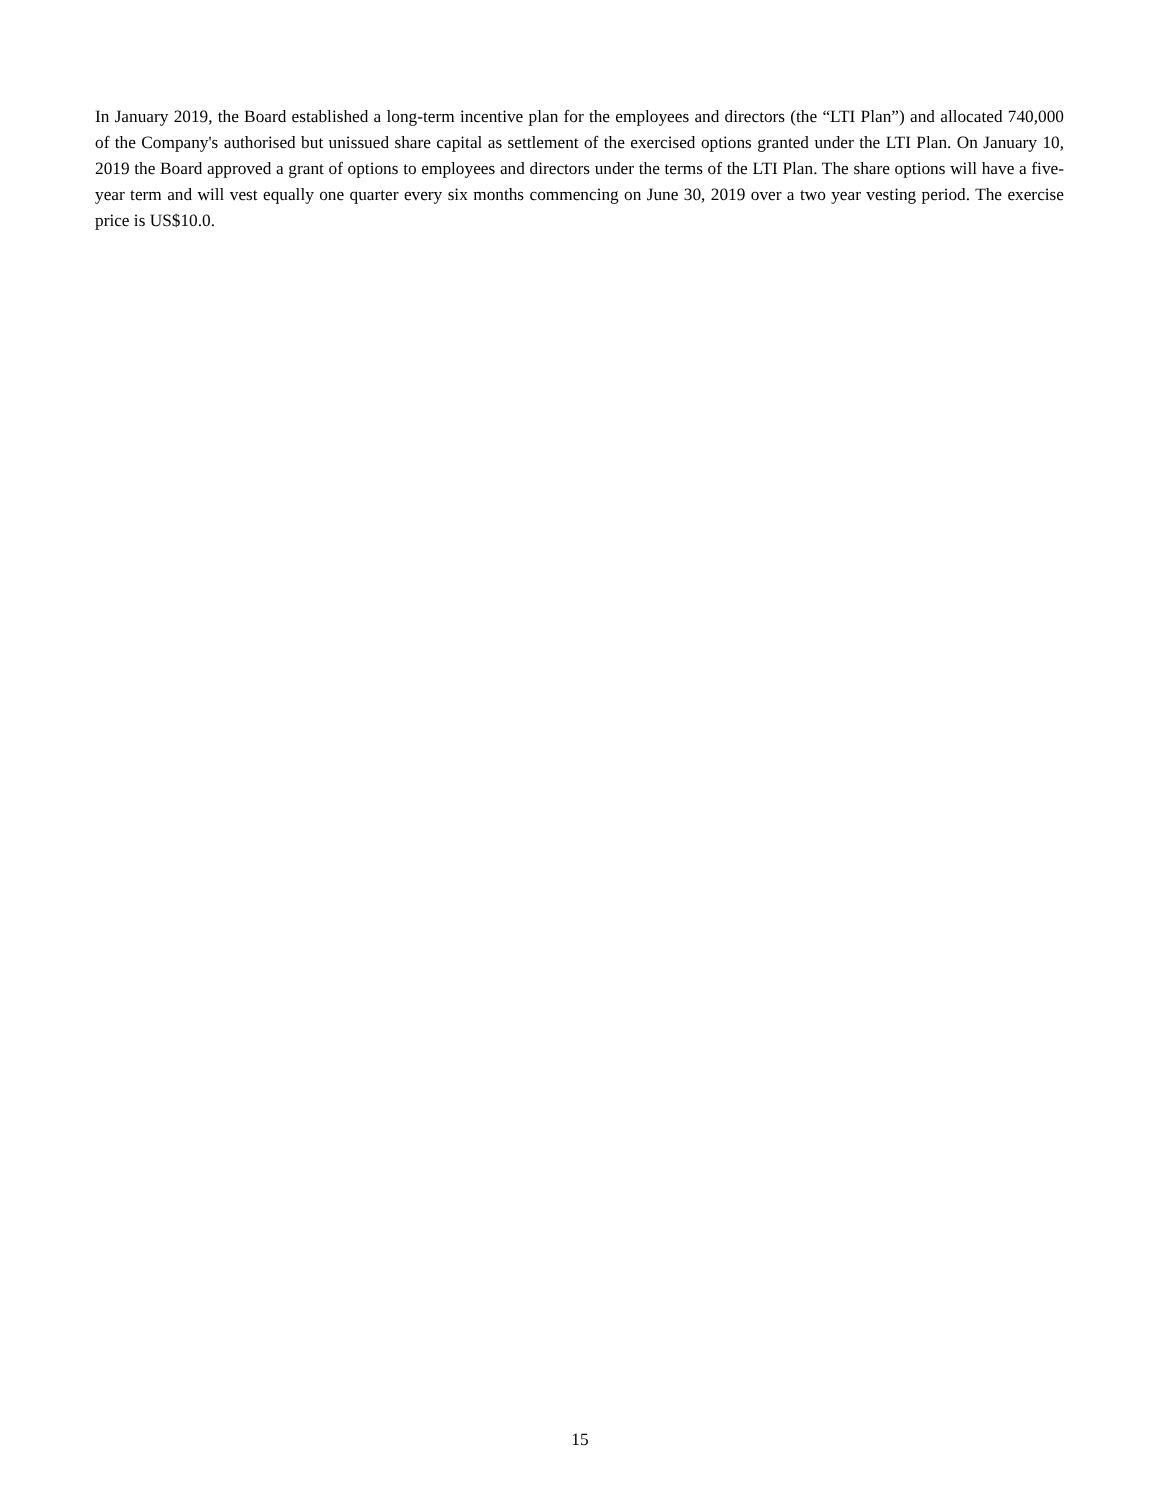In January 2019, the Board established a long-term incentive plan for the employees and directors (the “LTI Plan”) and allocated 740,000 of the Company's authorised but unissued share capital as settlement of the exercised options granted under the LTI Plan. On January 10, 2019 the Board approved a grant of options to employees and directors under the terms of the LTI Plan. The share options will have a five-year term and will vest equally one quarter every six months commencing on June 30, 2019 over a two year vesting period. The exercise price is US$10.0.
15